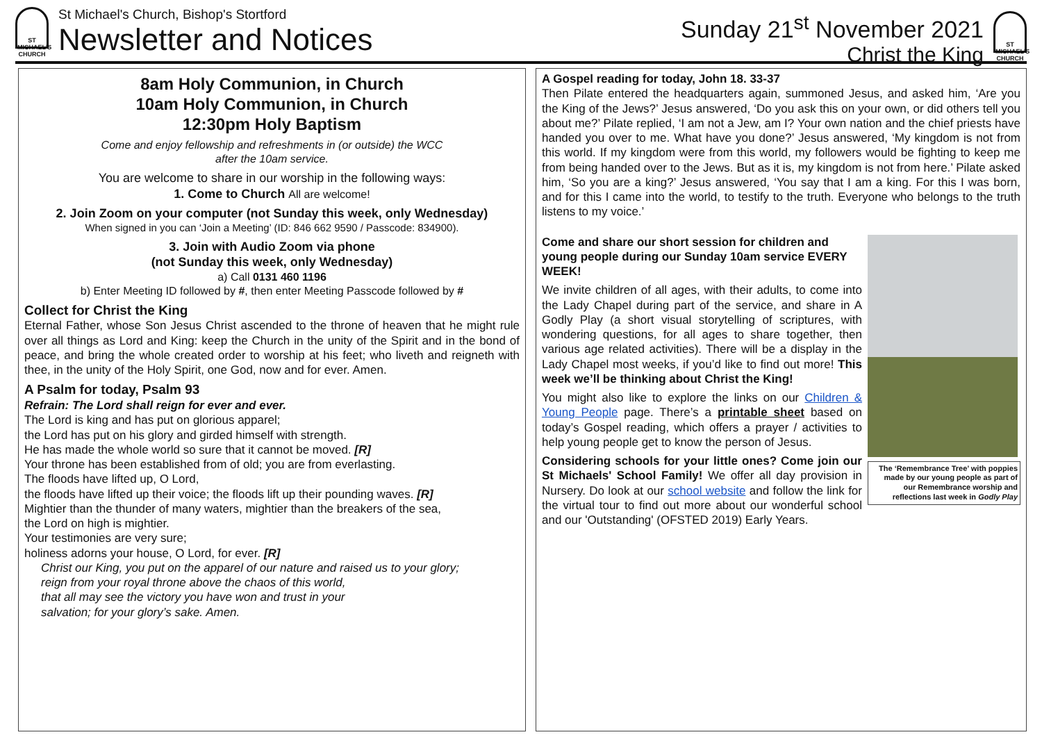ST MICHAEL'S CHURCH
St Michael's Church, Bishop's Stortford
Newsletter and Notices
Sunday 21<sup>st</sup> November 2021
Christ the King
ST MICHAEL'S CHURCH
8am Holy Communion, in Church
10am Holy Communion, in Church
12:30pm Holy Baptism
Come and enjoy fellowship and refreshments in (or outside) the WCC
after the 10am service.
You are welcome to share in our worship in the following ways:
1. Come to Church All are welcome!
2. Join Zoom on your computer (not Sunday this week, only Wednesday)
When signed in you can ‘Join a Meeting’ (ID: 846 662 9590 / Passcode: 834900).
3. Join with Audio Zoom via phone
(not Sunday this week, only Wednesday)
a) Call 0131 460 1196
b) Enter Meeting ID followed by #, then enter Meeting Passcode followed by #
Collect for Christ the King
Eternal Father, whose Son Jesus Christ ascended to the throne of heaven that he might rule over all things as Lord and King: keep the Church in the unity of the Spirit and in the bond of peace, and bring the whole created order to worship at his feet; who liveth and reigneth with thee, in the unity of the Holy Spirit, one God, now and for ever. Amen.
A Psalm for today, Psalm 93
Refrain: The Lord shall reign for ever and ever.
The Lord is king and has put on glorious apparel;
the Lord has put on his glory and girded himself with strength.
He has made the whole world so sure that it cannot be moved. [R]
Your throne has been established from of old; you are from everlasting.
The floods have lifted up, O Lord,
the floods have lifted up their voice; the floods lift up their pounding waves. [R]
Mightier than the thunder of many waters, mightier than the breakers of the sea,
the Lord on high is mightier.
Your testimonies are very sure;
holiness adorns your house, O Lord, for ever. [R]
Christ our King, you put on the apparel of our nature and raised us to your glory;
reign from your royal throne above the chaos of this world,
that all may see the victory you have won and trust in your
salvation; for your glory’s sake. Amen.
A Gospel reading for today, John 18. 33-37
Then Pilate entered the headquarters again, summoned Jesus, and asked him, ‘Are you the King of the Jews?’ Jesus answered, ‘Do you ask this on your own, or did others tell you about me?’ Pilate replied, ‘I am not a Jew, am I? Your own nation and the chief priests have handed you over to me. What have you done?’ Jesus answered, ‘My kingdom is not from this world. If my kingdom were from this world, my followers would be fighting to keep me from being handed over to the Jews. But as it is, my kingdom is not from here.’ Pilate asked him, ‘So you are a king?’ Jesus answered, ‘You say that I am a king. For this I was born, and for this I came into the world, to testify to the truth. Everyone who belongs to the truth listens to my voice.’
The ‘Remembrance Tree’ with poppies made by our young people as part of our Remembrance worship and reflections last week in Godly Play
Come and share our short session for children and young people during our Sunday 10am service EVERY WEEK!
We invite children of all ages, with their adults, to come into the Lady Chapel during part of the service, and share in A Godly Play (a short visual storytelling of scriptures, with wondering questions, for all ages to share together, then various age related activities). There will be a display in the Lady Chapel most weeks, if you’d like to find out more! This week we’ll be thinking about Christ the King!
You might also like to explore the links on our Children & Young People page. There’s a printable sheet based on today’s Gospel reading, which offers a prayer / activities to help young people get to know the person of Jesus.
Considering schools for your little ones? Come join our St Michaels' School Family! We offer all day provision in Nursery. Do look at our school website and follow the link for the virtual tour to find out more about our wonderful school and our 'Outstanding' (OFSTED 2019) Early Years.